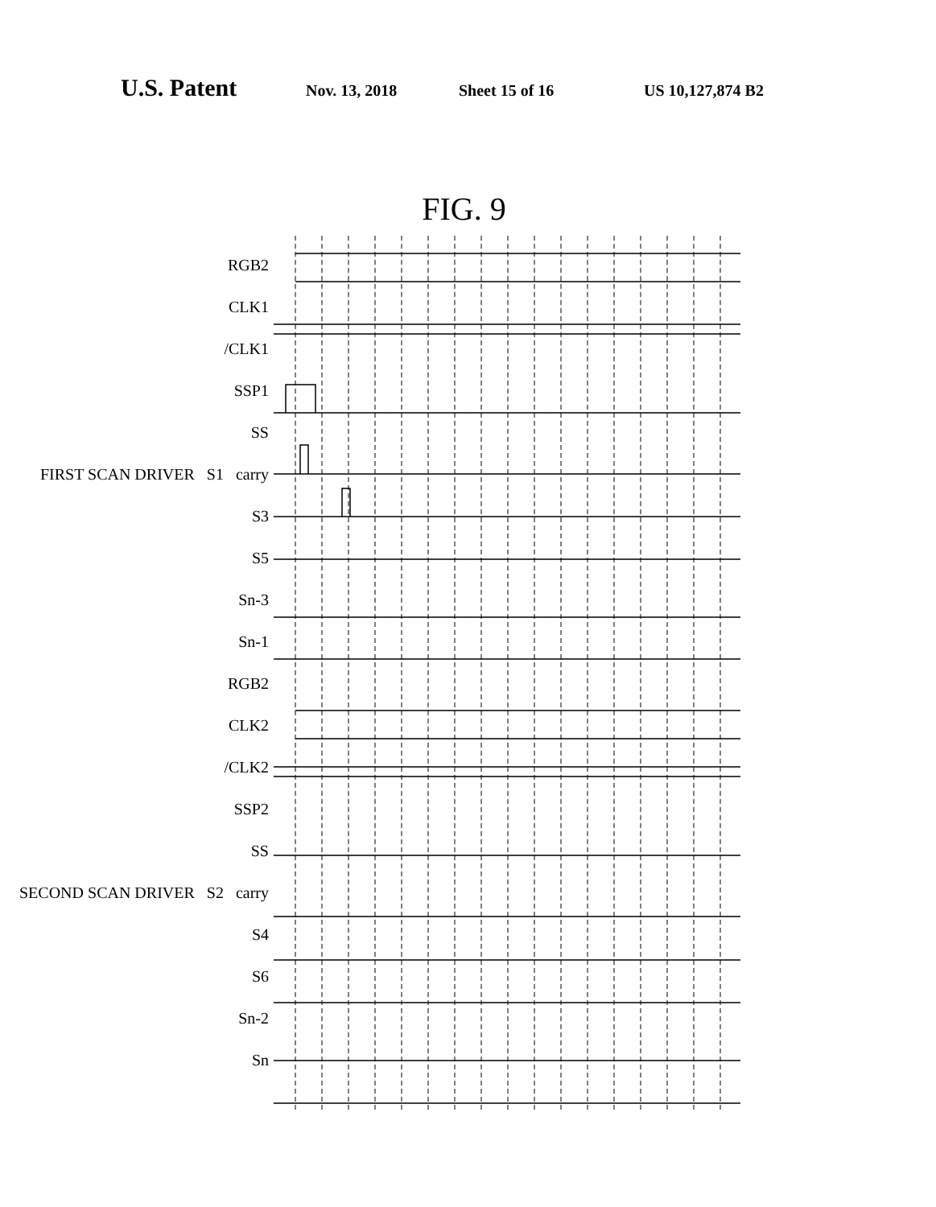U.S. Patent
Nov. 13, 2018 Sheet 15 of 16 US 10,127,874 B2
FIG. 9
RGB2
CLK1
/CLK1
SSP1
SS
FIRST SCAN DRIVER S1 carry
S3
S5
Sn-3
Sn-1
RGB2
CLK2
/CLK2
SSP2
SS
SECOND SCAN DRIVER S2 carry
S4
S6
Sn-2
Sn